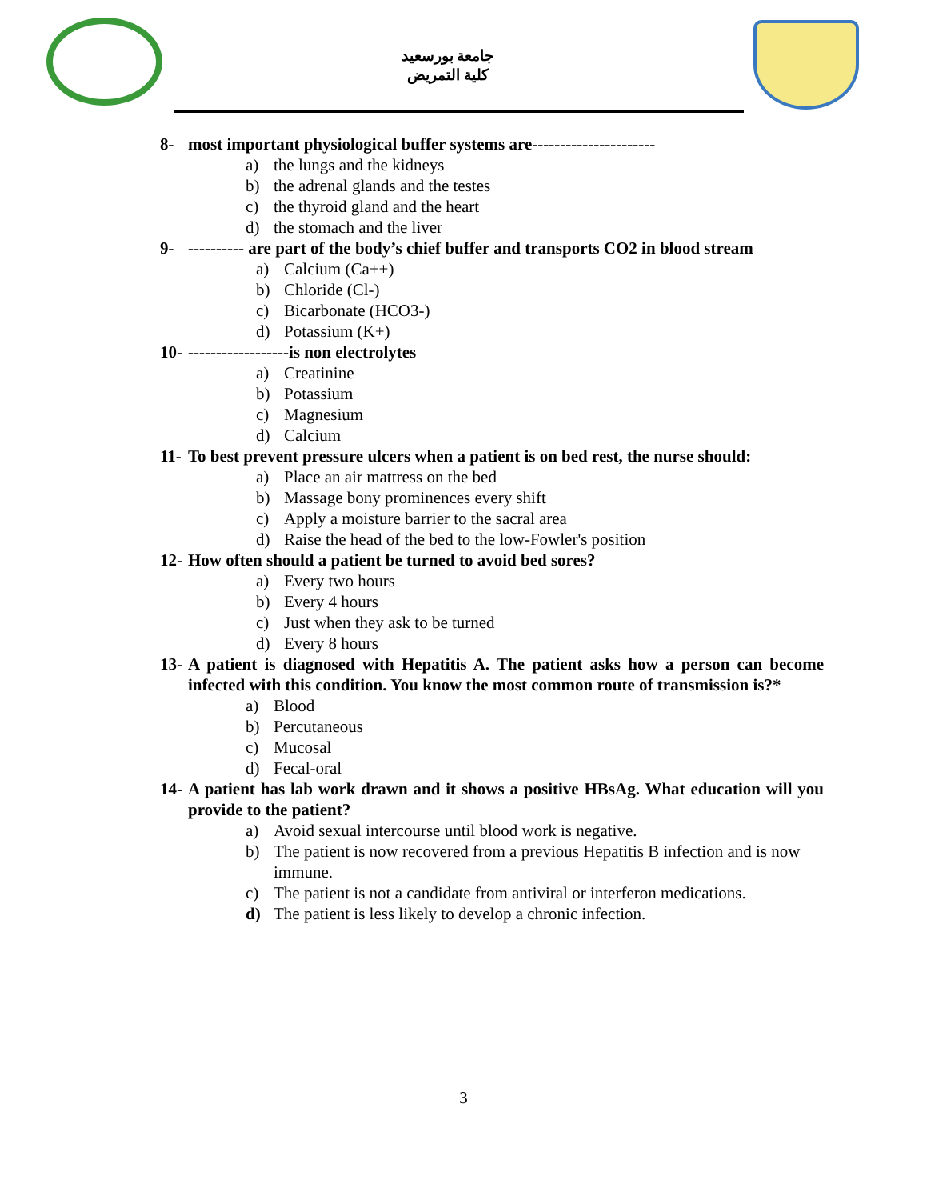جامعة بورسعيد
كلية التمريض
8- most important physiological buffer systems are----------------------
a) the lungs and the kidneys
b) the adrenal glands and the testes
c) the thyroid gland and the heart
d) the stomach and the liver
9- ---------- are part of the body’s chief buffer and transports CO2 in blood stream
a) Calcium (Ca++)
b) Chloride (Cl-)
c) Bicarbonate (HCO3-)
d) Potassium (K+)
10- ------------------is non electrolytes
a) Creatinine
b) Potassium
c) Magnesium
d) Calcium
11- To best prevent pressure ulcers when a patient is on bed rest, the nurse should:
a) Place an air mattress on the bed
b) Massage bony prominences every shift
c) Apply a moisture barrier to the sacral area
d) Raise the head of the bed to the low-Fowler's position
12- How often should a patient be turned to avoid bed sores?
a) Every two hours
b) Every 4 hours
c) Just when they ask to be turned
d) Every 8 hours
13- A patient is diagnosed with Hepatitis A. The patient asks how a person can become infected with this condition. You know the most common route of transmission is?*
a) Blood
b) Percutaneous
c) Mucosal
d) Fecal-oral
14- A patient has lab work drawn and it shows a positive HBsAg. What education will you provide to the patient?
a) Avoid sexual intercourse until blood work is negative.
b) The patient is now recovered from a previous Hepatitis B infection and is now immune.
c) The patient is not a candidate from antiviral or interferon medications.
d) The patient is less likely to develop a chronic infection.
3